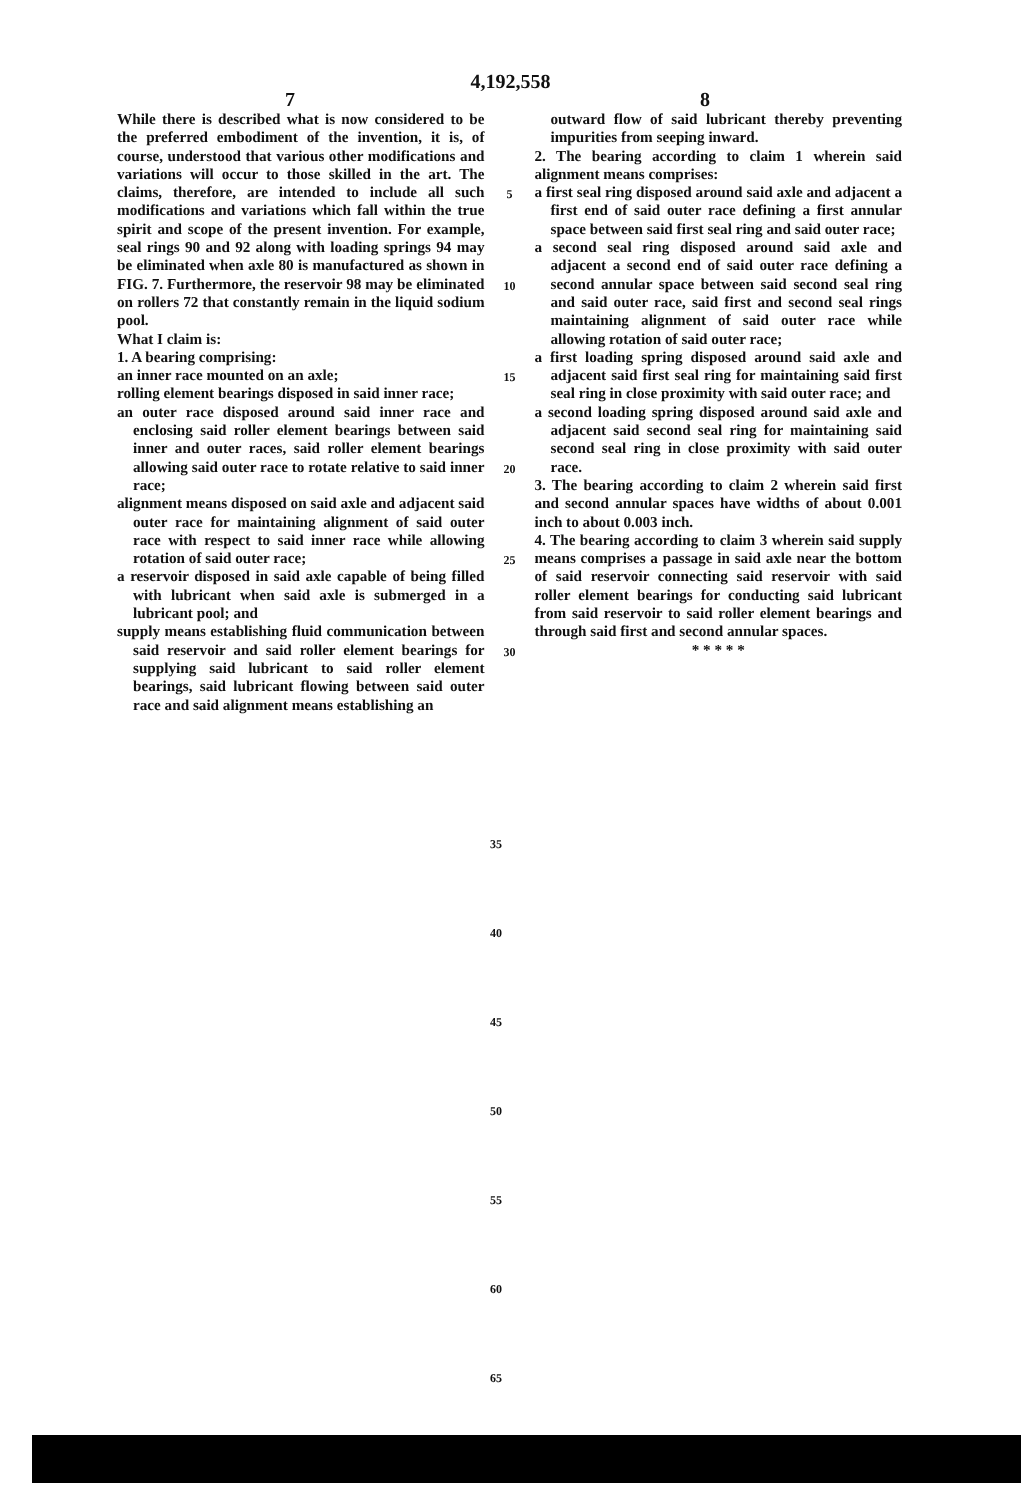4,192,558
7 8
While there is described what is now considered to be the preferred embodiment of the invention, it is, of course, understood that various other modifications and variations will occur to those skilled in the art. The claims, therefore, are intended to include all such modifications and variations which fall within the true spirit and scope of the present invention. For example, seal rings 90 and 92 along with loading springs 94 may be eliminated when axle 80 is manufactured as shown in FIG. 7. Furthermore, the reservoir 98 may be eliminated on rollers 72 that constantly remain in the liquid sodium pool.
What I claim is:
1. A bearing comprising:
an inner race mounted on an axle;
rolling element bearings disposed in said inner race;
an outer race disposed around said inner race and enclosing said roller element bearings between said inner and outer races, said roller element bearings allowing said outer race to rotate relative to said inner race;
alignment means disposed on said axle and adjacent said outer race for maintaining alignment of said outer race with respect to said inner race while allowing rotation of said outer race;
a reservoir disposed in said axle capable of being filled with lubricant when said axle is submerged in a lubricant pool; and
supply means establishing fluid communication between said reservoir and said roller element bearings for supplying said lubricant to said roller element bearings, said lubricant flowing between said outer race and said alignment means establishing an
5
10
15
20
25
30
outward flow of said lubricant thereby preventing impurities from seeping inward.
2. The bearing according to claim 1 wherein said alignment means comprises:
a first seal ring disposed around said axle and adjacent a first end of said outer race defining a first annular space between said first seal ring and said outer race;
a second seal ring disposed around said axle and adjacent a second end of said outer race defining a second annular space between said second seal ring and said outer race, said first and second seal rings maintaining alignment of said outer race while allowing rotation of said outer race;
a first loading spring disposed around said axle and adjacent said first seal ring for maintaining said first seal ring in close proximity with said outer race; and
a second loading spring disposed around said axle and adjacent said second seal ring for maintaining said second seal ring in close proximity with said outer race.
3. The bearing according to claim 2 wherein said first and second annular spaces have widths of about 0.001 inch to about 0.003 inch.
4. The bearing according to claim 3 wherein said supply means comprises a passage in said axle near the bottom of said reservoir connecting said reservoir with said roller element bearings for conducting said lubricant from said reservoir to said roller element bearings and through said first and second annular spaces.
* * * * *
35
40
45
50
55
60
65